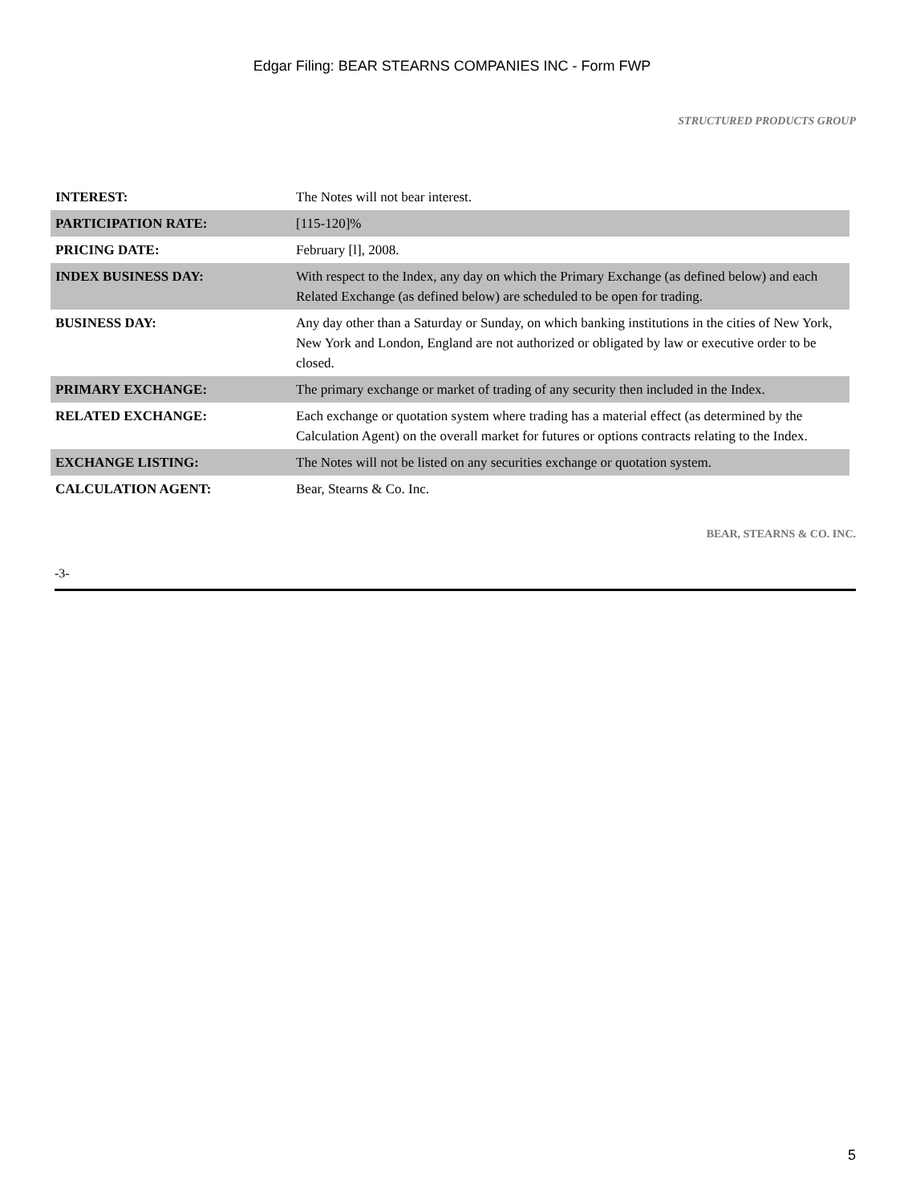Edgar Filing: BEAR STEARNS COMPANIES INC - Form FWP
STRUCTURED PRODUCTS GROUP
| INTEREST: | The Notes will not bear interest. |
| PARTICIPATION RATE: | [115-120]% |
| PRICING DATE: | February [l], 2008. |
| INDEX BUSINESS DAY: | With respect to the Index, any day on which the Primary Exchange (as defined below) and each Related Exchange (as defined below) are scheduled to be open for trading. |
| BUSINESS DAY: | Any day other than a Saturday or Sunday, on which banking institutions in the cities of New York, New York and London, England are not authorized or obligated by law or executive order to be closed. |
| PRIMARY EXCHANGE: | The primary exchange or market of trading of any security then included in the Index. |
| RELATED EXCHANGE: | Each exchange or quotation system where trading has a material effect (as determined by the Calculation Agent) on the overall market for futures or options contracts relating to the Index. |
| EXCHANGE LISTING: | The Notes will not be listed on any securities exchange or quotation system. |
| CALCULATION AGENT: | Bear, Stearns & Co. Inc. |
BEAR, STEARNS & CO. INC.
-3-
5